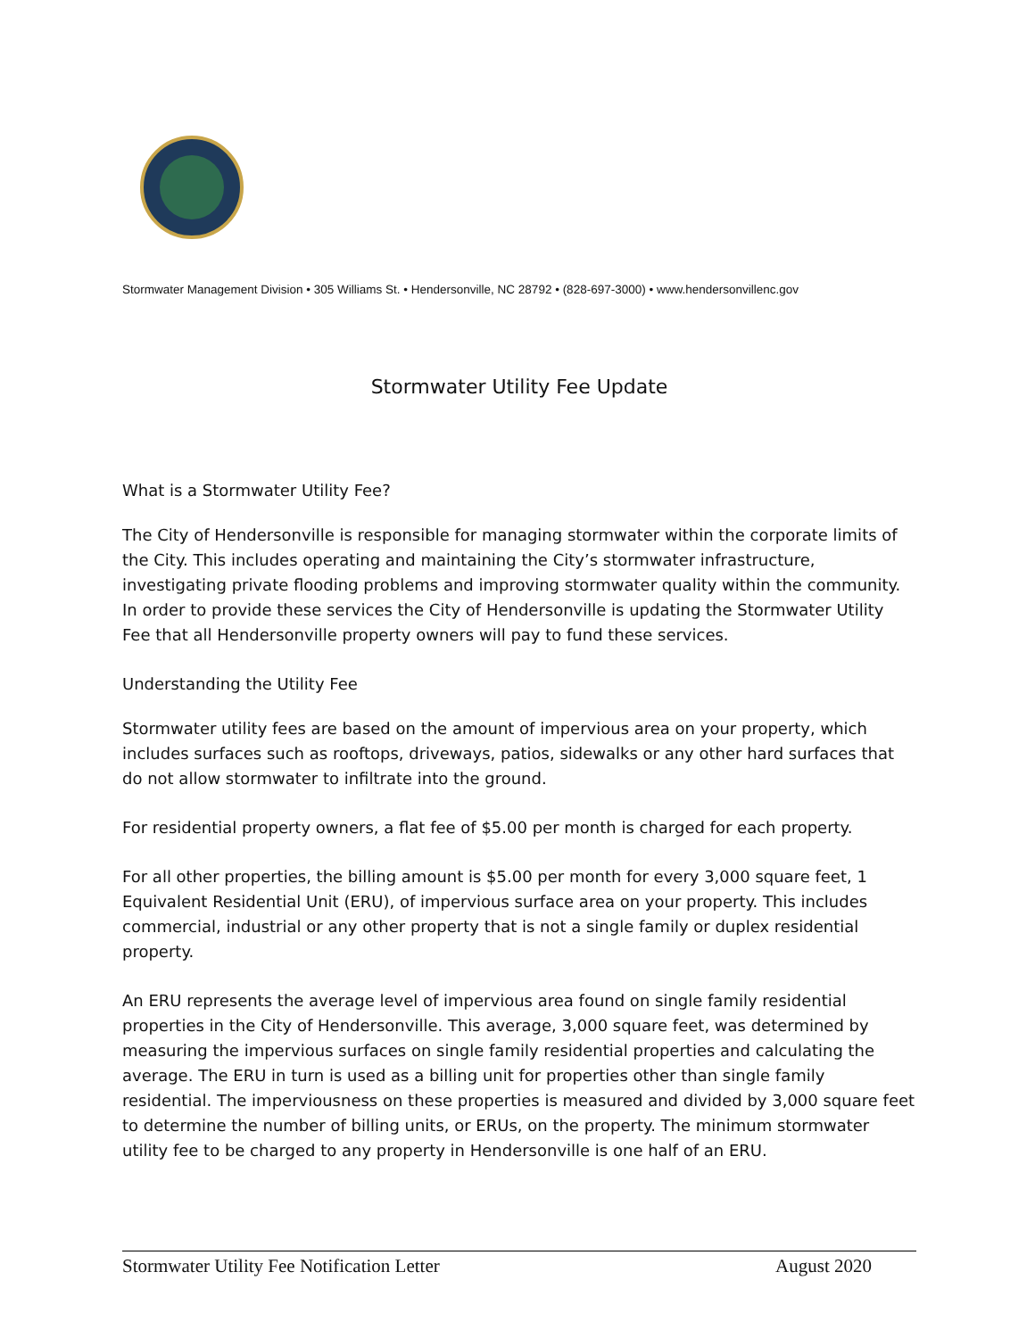Stormwater Management Division • 305 Williams St. • Hendersonville, NC 28792 • (828-697-3000) • www.hendersonvillenc.gov
Stormwater Utility Fee Update
What is a Stormwater Utility Fee?
The City of Hendersonville is responsible for managing stormwater within the corporate limits of the City. This includes operating and maintaining the City’s stormwater infrastructure, investigating private flooding problems and improving stormwater quality within the community. In order to provide these services the City of Hendersonville is updating the Stormwater Utility Fee that all Hendersonville property owners will pay to fund these services.
Understanding the Utility Fee
Stormwater utility fees are based on the amount of impervious area on your property, which includes surfaces such as rooftops, driveways, patios, sidewalks or any other hard surfaces that do not allow stormwater to infiltrate into the ground.
For residential property owners, a flat fee of $5.00 per month is charged for each property.
For all other properties, the billing amount is $5.00 per month for every 3,000 square feet, 1 Equivalent Residential Unit (ERU), of impervious surface area on your property. This includes commercial, industrial or any other property that is not a single family or duplex residential property.
An ERU represents the average level of impervious area found on single family residential properties in the City of Hendersonville. This average, 3,000 square feet, was determined by measuring the impervious surfaces on single family residential properties and calculating the average. The ERU in turn is used as a billing unit for properties other than single family residential. The imperviousness on these properties is measured and divided by 3,000 square feet to determine the number of billing units, or ERUs, on the property. The minimum stormwater utility fee to be charged to any property in Hendersonville is one half of an ERU.
Stormwater Utility Fee Notification Letter August 2020